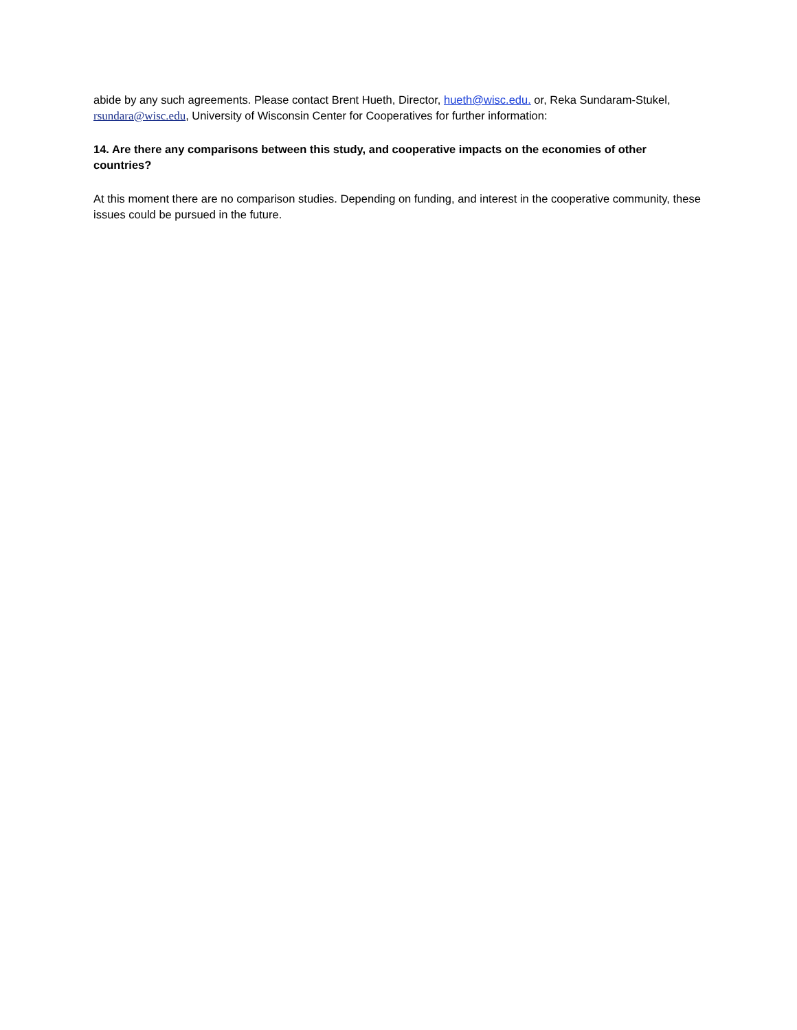abide by any such agreements. Please contact Brent Hueth, Director, hueth@wisc.edu. or, Reka Sundaram-Stukel, rsundara@wisc.edu, University of Wisconsin Center for Cooperatives for further information:
14. Are there any comparisons between this study, and cooperative impacts on the economies of other countries?
At this moment there are no comparison studies. Depending on funding, and interest in the cooperative community, these issues could be pursued in the future.